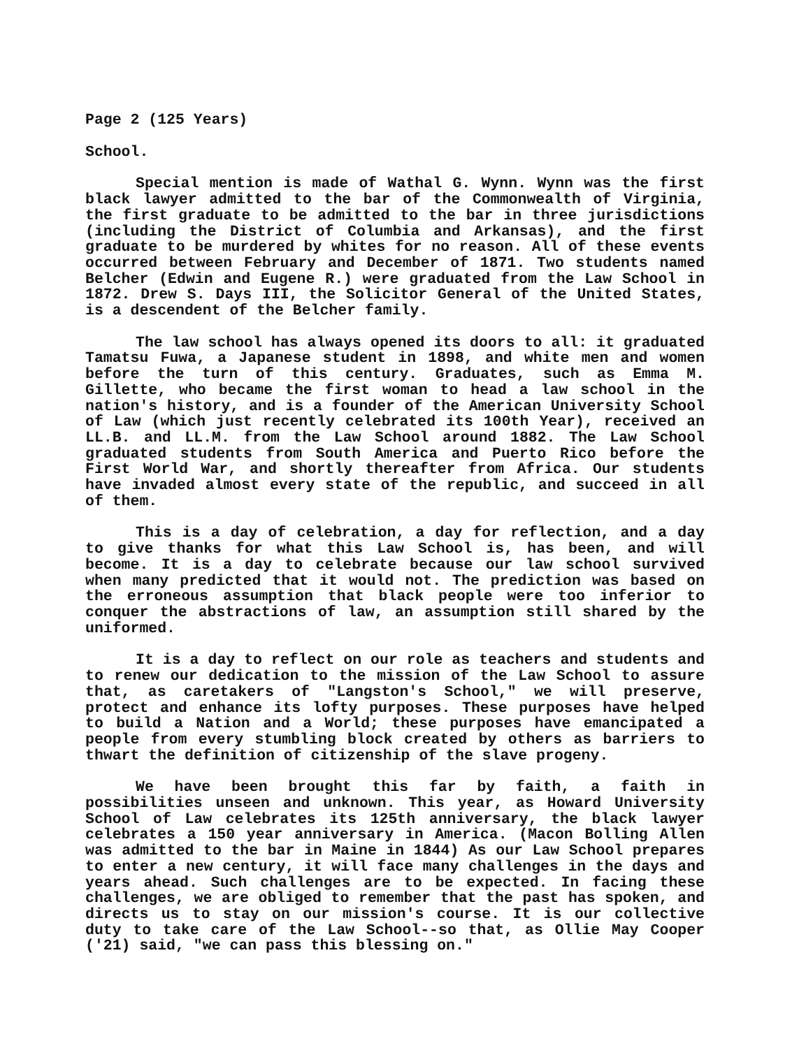Page 2 (125 Years)
School.
Special mention is made of Wathal G. Wynn. Wynn was the first black lawyer admitted to the bar of the Commonwealth of Virginia, the first graduate to be admitted to the bar in three jurisdictions (including the District of Columbia and Arkansas), and the first graduate to be murdered by whites for no reason. All of these events occurred between February and December of 1871. Two students named Belcher (Edwin and Eugene R.) were graduated from the Law School in 1872. Drew S. Days III, the Solicitor General of the United States, is a descendent of the Belcher family.
The law school has always opened its doors to all: it graduated Tamatsu Fuwa, a Japanese student in 1898, and white men and women before the turn of this century. Graduates, such as Emma M. Gillette, who became the first woman to head a law school in the nation's history, and is a founder of the American University School of Law (which just recently celebrated its 100th Year), received an LL.B. and LL.M. from the Law School around 1882. The Law School graduated students from South America and Puerto Rico before the First World War, and shortly thereafter from Africa. Our students have invaded almost every state of the republic, and succeed in all of them.
This is a day of celebration, a day for reflection, and a day to give thanks for what this Law School is, has been, and will become. It is a day to celebrate because our law school survived when many predicted that it would not. The prediction was based on the erroneous assumption that black people were too inferior to conquer the abstractions of law, an assumption still shared by the uniformed.
It is a day to reflect on our role as teachers and students and to renew our dedication to the mission of the Law School to assure that, as caretakers of "Langston's School," we will preserve, protect and enhance its lofty purposes. These purposes have helped to build a Nation and a World; these purposes have emancipated a people from every stumbling block created by others as barriers to thwart the definition of citizenship of the slave progeny.
We have been brought this far by faith, a faith in possibilities unseen and unknown. This year, as Howard University School of Law celebrates its 125th anniversary, the black lawyer celebrates a 150 year anniversary in America. (Macon Bolling Allen was admitted to the bar in Maine in 1844) As our Law School prepares to enter a new century, it will face many challenges in the days and years ahead. Such challenges are to be expected. In facing these challenges, we are obliged to remember that the past has spoken, and directs us to stay on our mission's course. It is our collective duty to take care of the Law School--so that, as Ollie May Cooper ('21) said, "we can pass this blessing on."